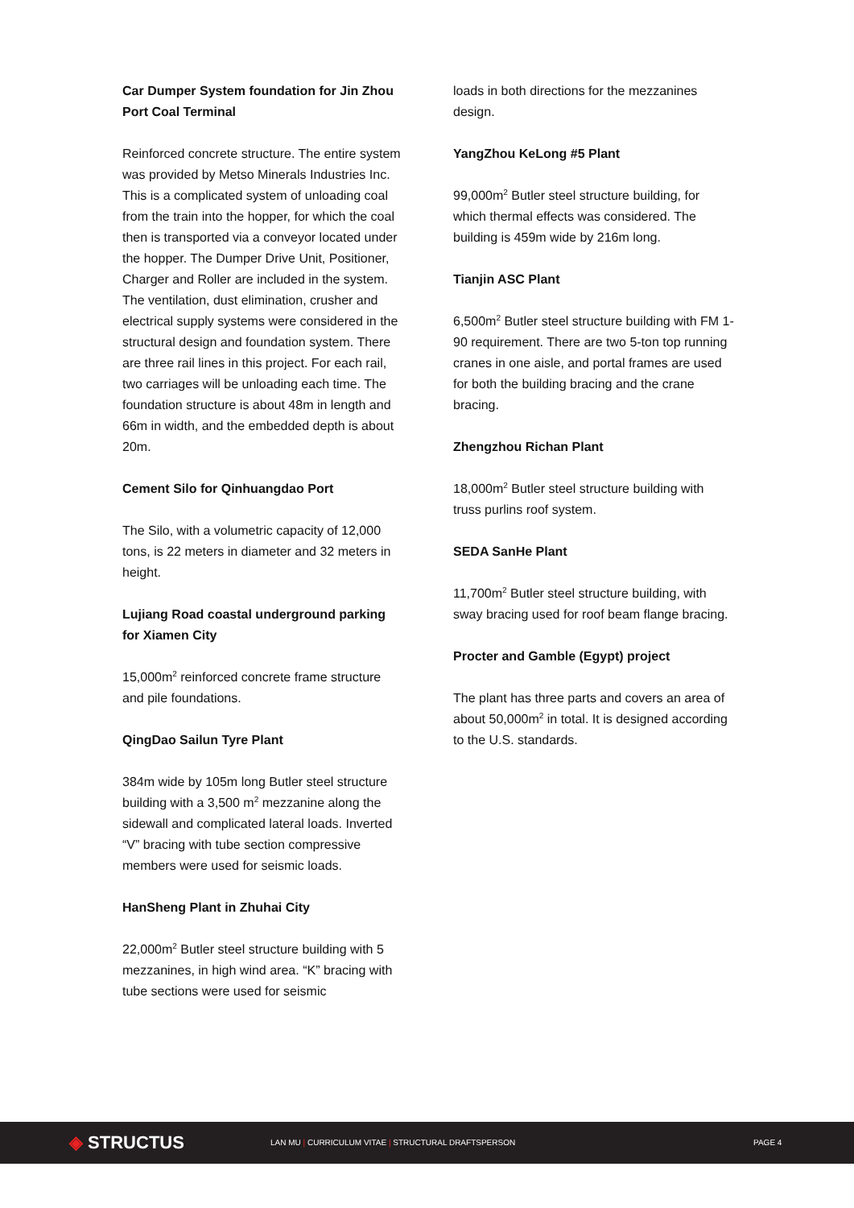Car Dumper System foundation for Jin Zhou Port Coal Terminal
Reinforced concrete structure. The entire system was provided by Metso Minerals Industries Inc. This is a complicated system of unloading coal from the train into the hopper, for which the coal then is transported via a conveyor located under the hopper. The Dumper Drive Unit, Positioner, Charger and Roller are included in the system. The ventilation, dust elimination, crusher and electrical supply systems were considered in the structural design and foundation system. There are three rail lines in this project. For each rail, two carriages will be unloading each time. The foundation structure is about 48m in length and 66m in width, and the embedded depth is about 20m.
Cement Silo for Qinhuangdao Port
The Silo, with a volumetric capacity of 12,000 tons, is 22 meters in diameter and 32 meters in height.
Lujiang Road coastal underground parking for Xiamen City
15,000m<sup>2</sup> reinforced concrete frame structure and pile foundations.
QingDao Sailun Tyre Plant
384m wide by 105m long Butler steel structure building with a 3,500 m<sup>2</sup> mezzanine along the sidewall and complicated lateral loads. Inverted “V” bracing with tube section compressive members were used for seismic loads.
HanSheng Plant in Zhuhai City
22,000m<sup>2</sup> Butler steel structure building with 5 mezzanines, in high wind area. “K” bracing with tube sections were used for seismic
loads in both directions for the mezzanines design.
YangZhou KeLong #5 Plant
99,000m<sup>2</sup> Butler steel structure building, for which thermal effects was considered. The building is 459m wide by 216m long.
Tianjin ASC Plant
6,500m<sup>2</sup> Butler steel structure building with FM 1-90 requirement. There are two 5-ton top running cranes in one aisle, and portal frames are used for both the building bracing and the crane bracing.
Zhengzhou Richan Plant
18,000m<sup>2</sup> Butler steel structure building with truss purlins roof system.
SEDA SanHe Plant
11,700m<sup>2</sup> Butler steel structure building, with sway bracing used for roof beam flange bracing.
Procter and Gamble (Egypt) project
The plant has three parts and covers an area of about 50,000m<sup>2</sup> in total. It is designed according to the U.S. standards.
◈ STRUCTUS
LAN MU | CURRICULUM VITAE | STRUCTURAL DRAFTSPERSON PAGE 4